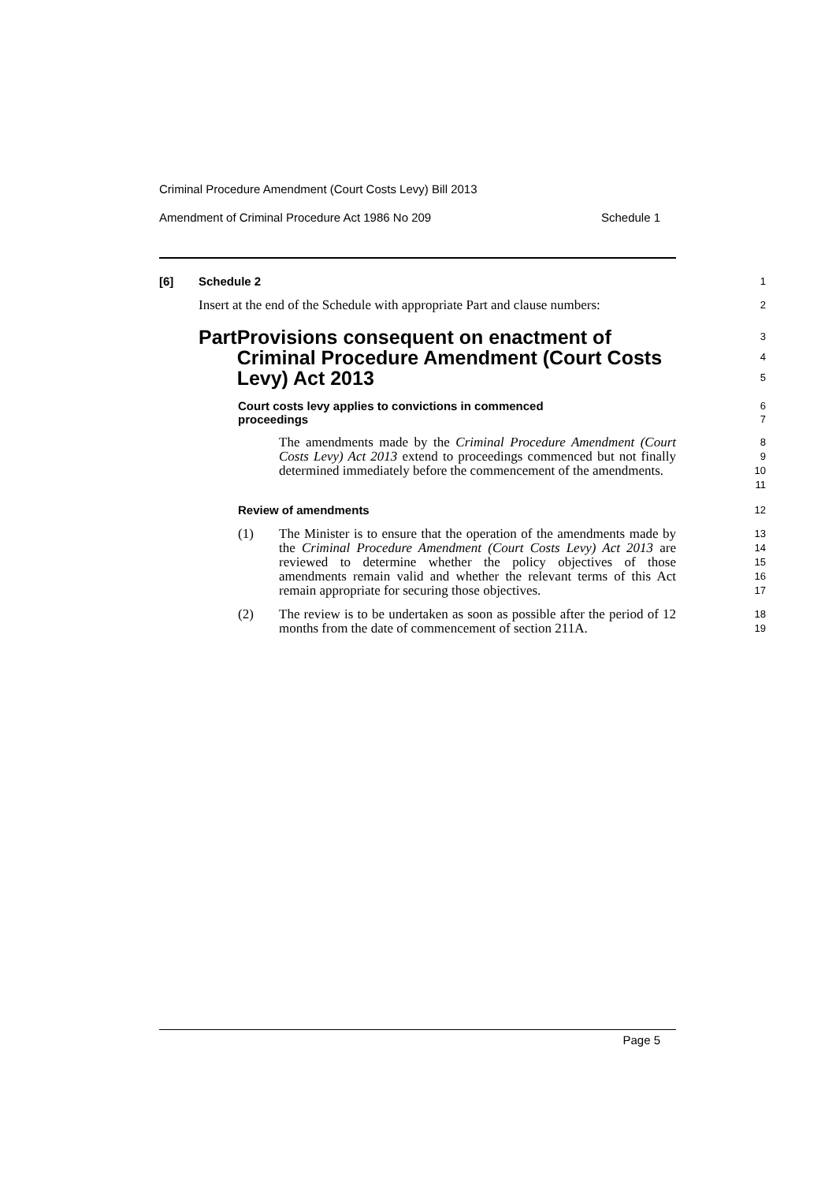Criminal Procedure Amendment (Court Costs Levy) Bill 2013
Amendment of Criminal Procedure Act 1986 No 209 Schedule 1
[6] Schedule 2
1
Insert at the end of the Schedule with appropriate Part and clause numbers:
2
Part Provisions consequent on enactment of Criminal Procedure Amendment (Court Costs Levy) Act 2013
3
4
5
Court costs levy applies to convictions in commenced proceedings
6
7
The amendments made by the Criminal Procedure Amendment (Court Costs Levy) Act 2013 extend to proceedings commenced but not finally determined immediately before the commencement of the amendments.
8
9
10
11
Review of amendments
12
(1) The Minister is to ensure that the operation of the amendments made by the Criminal Procedure Amendment (Court Costs Levy) Act 2013 are reviewed to determine whether the policy objectives of those amendments remain valid and whether the relevant terms of this Act remain appropriate for securing those objectives.
13
14
15
16
17
(2) The review is to be undertaken as soon as possible after the period of 12 months from the date of commencement of section 211A.
18
19
Page 5